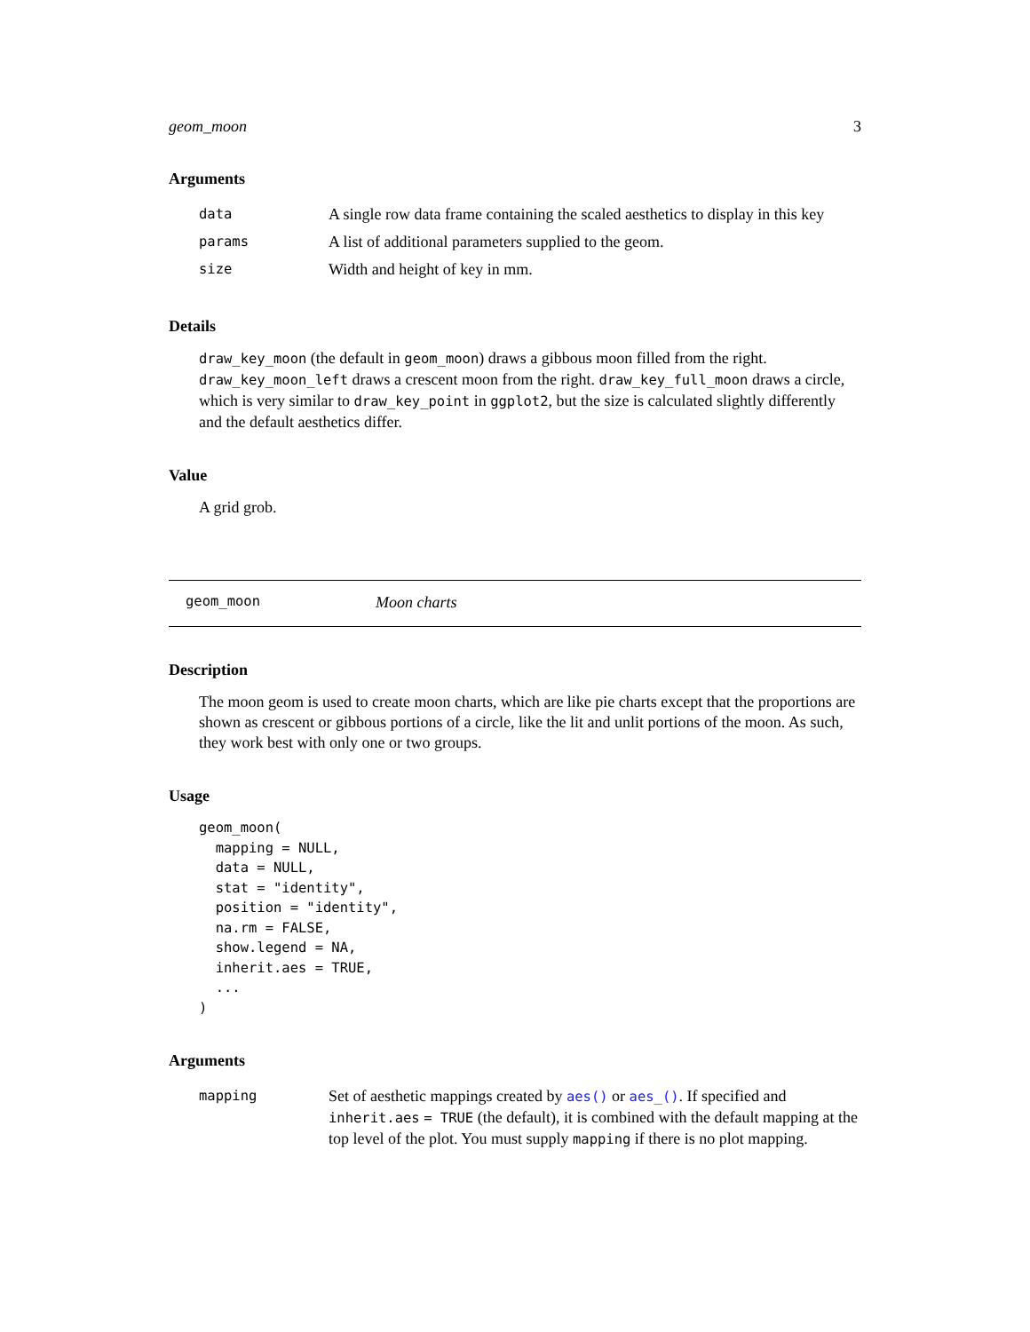geom_moon 3
Arguments
| data | A single row data frame containing the scaled aesthetics to display in this key |
| params | A list of additional parameters supplied to the geom. |
| size | Width and height of key in mm. |
Details
draw_key_moon (the default in geom_moon) draws a gibbous moon filled from the right. draw_key_moon_left draws a crescent moon from the right. draw_key_full_moon draws a circle, which is very similar to draw_key_point in ggplot2, but the size is calculated slightly differently and the default aesthetics differ.
Value
A grid grob.
geom_moon Moon charts
Description
The moon geom is used to create moon charts, which are like pie charts except that the proportions are shown as crescent or gibbous portions of a circle, like the lit and unlit portions of the moon. As such, they work best with only one or two groups.
Usage
geom_moon(
  mapping = NULL,
  data = NULL,
  stat = "identity",
  position = "identity",
  na.rm = FALSE,
  show.legend = NA,
  inherit.aes = TRUE,
  ...
)
Arguments
| mapping | Set of aesthetic mappings created by aes() or aes_() . If specified and inherit.aes = TRUE (the default), it is combined with the default mapping at the top level of the plot. You must supply mapping if there is no plot mapping. |